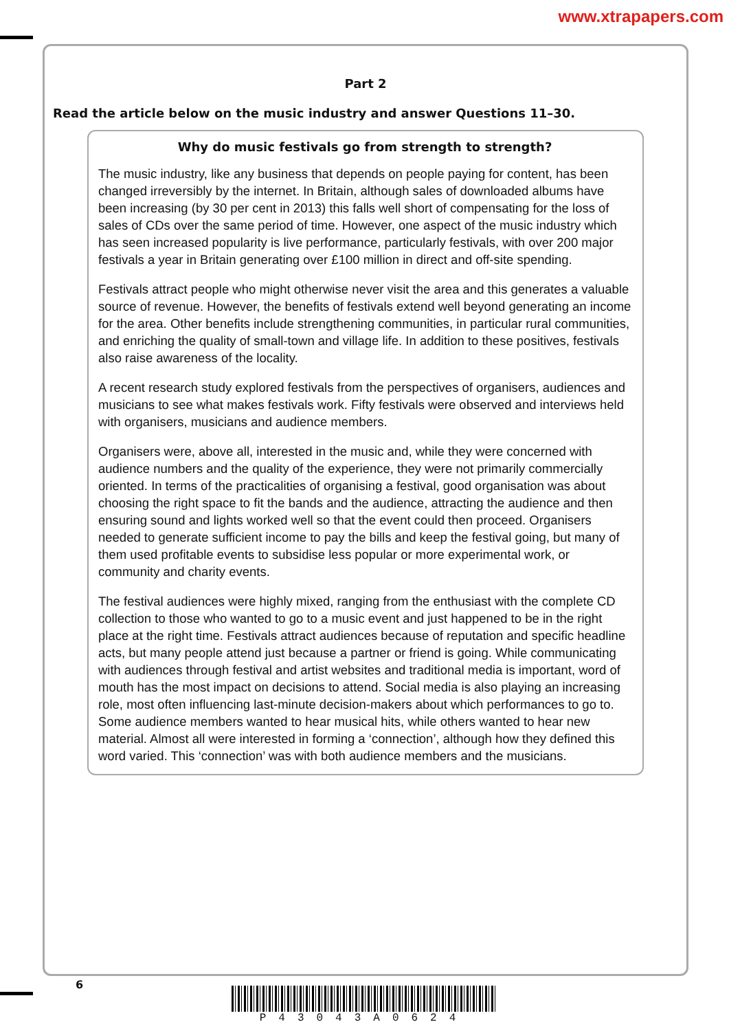www.xtrapapers.com
Part 2
Read the article below on the music industry and answer Questions 11–30.
Why do music festivals go from strength to strength?
The music industry, like any business that depends on people paying for content, has been changed irreversibly by the internet. In Britain, although sales of downloaded albums have been increasing (by 30 per cent in 2013) this falls well short of compensating for the loss of sales of CDs over the same period of time. However, one aspect of the music industry which has seen increased popularity is live performance, particularly festivals, with over 200 major festivals a year in Britain generating over £100 million in direct and off-site spending.
Festivals attract people who might otherwise never visit the area and this generates a valuable source of revenue. However, the benefits of festivals extend well beyond generating an income for the area. Other benefits include strengthening communities, in particular rural communities, and enriching the quality of small-town and village life. In addition to these positives, festivals also raise awareness of the locality.
A recent research study explored festivals from the perspectives of organisers, audiences and musicians to see what makes festivals work. Fifty festivals were observed and interviews held with organisers, musicians and audience members.
Organisers were, above all, interested in the music and, while they were concerned with audience numbers and the quality of the experience, they were not primarily commercially oriented. In terms of the practicalities of organising a festival, good organisation was about choosing the right space to fit the bands and the audience, attracting the audience and then ensuring sound and lights worked well so that the event could then proceed. Organisers needed to generate sufficient income to pay the bills and keep the festival going, but many of them used profitable events to subsidise less popular or more experimental work, or community and charity events.
The festival audiences were highly mixed, ranging from the enthusiast with the complete CD collection to those who wanted to go to a music event and just happened to be in the right place at the right time. Festivals attract audiences because of reputation and specific headline acts, but many people attend just because a partner or friend is going. While communicating with audiences through festival and artist websites and traditional media is important, word of mouth has the most impact on decisions to attend. Social media is also playing an increasing role, most often influencing last-minute decision-makers about which performances to go to. Some audience members wanted to hear musical hits, while others wanted to hear new material. Almost all were interested in forming a ‘connection’, although how they defined this word varied. This ‘connection’ was with both audience members and the musicians.
6
P43043A0624